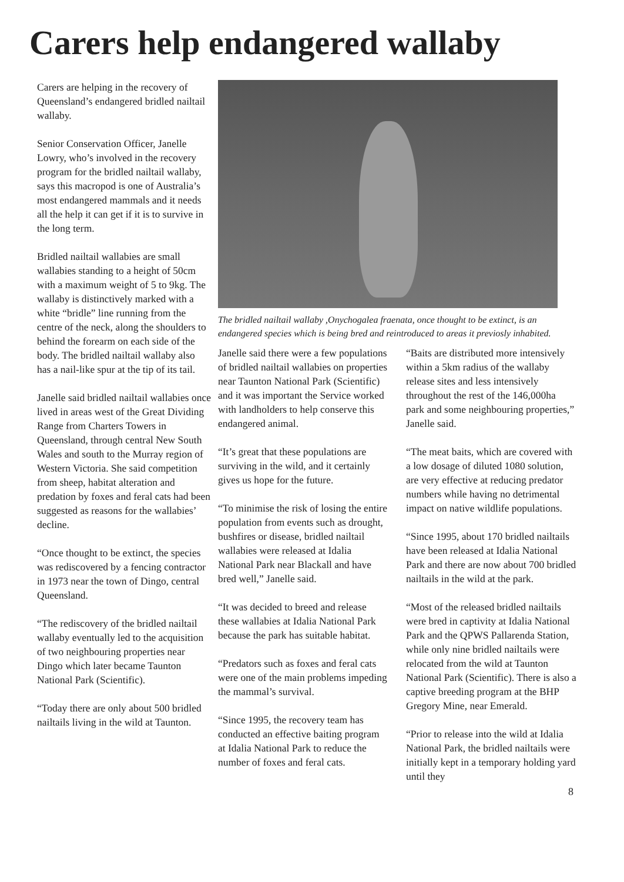Carers help endangered wallaby
Carers are helping in the recovery of Queensland’s endangered bridled nailtail wallaby.
Senior Conservation Officer, Janelle Lowry, who’s involved in the recovery program for the bridled nailtail wallaby, says this macropod is one of Australia’s most endangered mammals and it needs all the help it can get if it is to survive in the long term.
Bridled nailtail wallabies are small wallabies standing to a height of 50cm with a maximum weight of 5 to 9kg. The wallaby is distinctively marked with a white “bridle” line running from the centre of the neck, along the shoulders to behind the forearm on each side of the body. The bridled nailtail wallaby also has a nail-like spur at the tip of its tail.
Janelle said bridled nailtail wallabies once lived in areas west of the Great Dividing Range from Charters Towers in Queensland, through central New South Wales and south to the Murray region of Western Victoria. She said competition from sheep, habitat alteration and predation by foxes and feral cats had been suggested as reasons for the wallabies’ decline.
“Once thought to be extinct, the species was rediscovered by a fencing contractor in 1973 near the town of Dingo, central Queensland.
“The rediscovery of the bridled nailtail wallaby eventually led to the acquisition of two neighbouring properties near Dingo which later became Taunton National Park (Scientific).
“Today there are only about 500 bridled nailtails living in the wild at Taunton.
The bridled nailtail wallaby ,Onychogalea fraenata, once thought to be extinct, is an endangered species which is being bred and reintroduced to areas it previosly inhabited.
Janelle said there were a few populations of bridled nailtail wallabies on properties near Taunton National Park (Scientific) and it was important the Service worked with landholders to help conserve this endangered animal.
“It’s great that these populations are surviving in the wild, and it certainly gives us hope for the future.
“To minimise the risk of losing the entire population from events such as drought, bushfires or disease, bridled nailtail wallabies were released at Idalia National Park near Blackall and have bred well,” Janelle said.
“It was decided to breed and release these wallabies at Idalia National Park because the park has suitable habitat.
“Predators such as foxes and feral cats were one of the main problems impeding the mammal’s survival.
“Since 1995, the recovery team has conducted an effective baiting program at Idalia National Park to reduce the number of foxes and feral cats.
“Baits are distributed more intensively within a 5km radius of the wallaby release sites and less intensively throughout the rest of the 146,000ha park and some neighbouring properties,” Janelle said.
“The meat baits, which are covered with a low dosage of diluted 1080 solution, are very effective at reducing predator numbers while having no detrimental impact on native wildlife populations.
“Since 1995, about 170 bridled nailtails have been released at Idalia National Park and there are now about 700 bridled nailtails in the wild at the park.
“Most of the released bridled nailtails were bred in captivity at Idalia National Park and the QPWS Pallarenda Station, while only nine bridled nailtails were relocated from the wild at Taunton National Park (Scientific). There is also a captive breeding program at the BHP Gregory Mine, near Emerald.
“Prior to release into the wild at Idalia National Park, the bridled nailtails were initially kept in a temporary holding yard until they
8